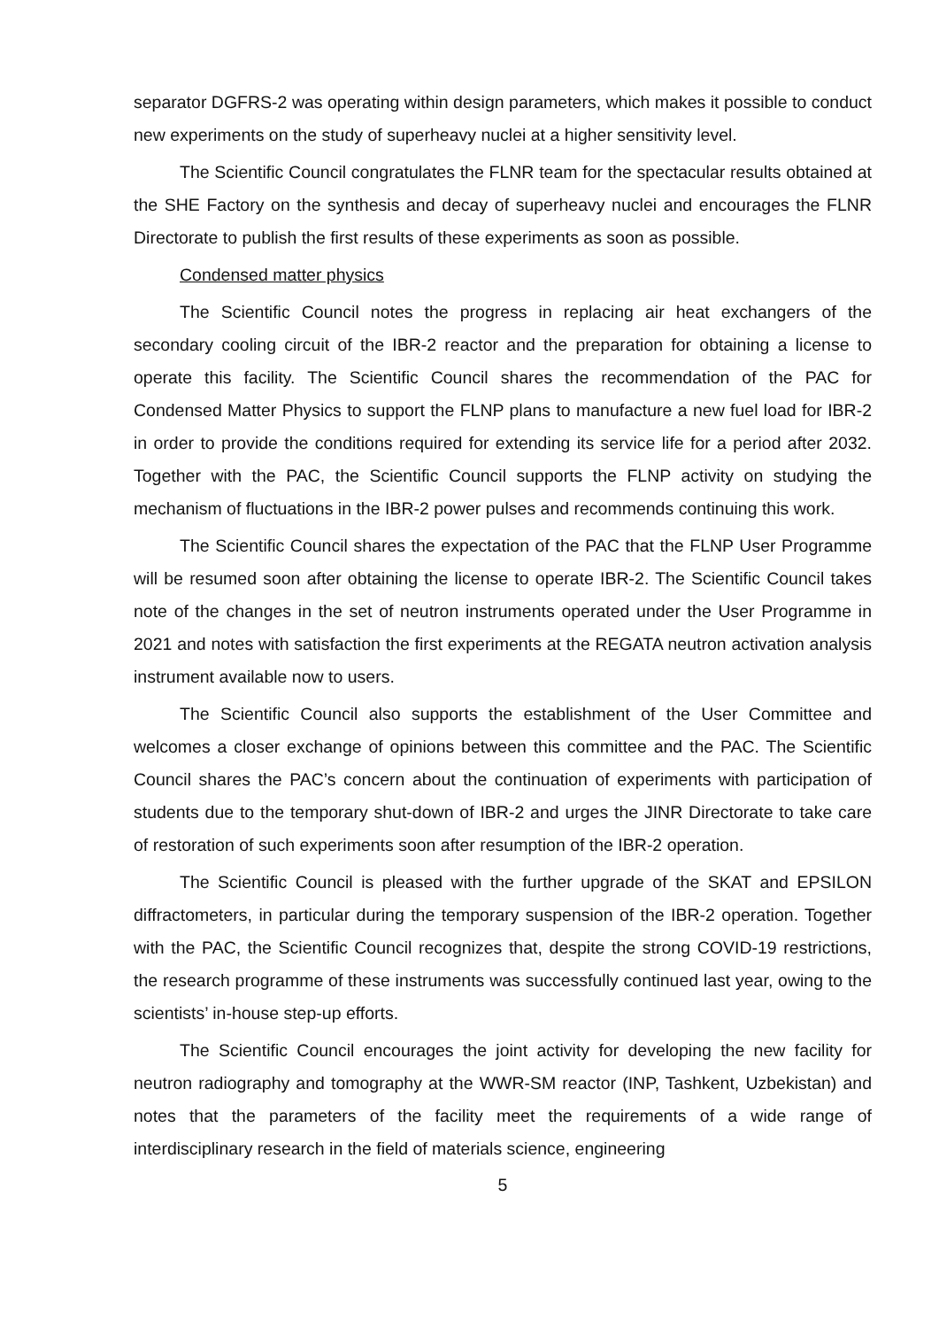separator DGFRS-2 was operating within design parameters, which makes it possible to conduct new experiments on the study of superheavy nuclei at a higher sensitivity level.
The Scientific Council congratulates the FLNR team for the spectacular results obtained at the SHE Factory on the synthesis and decay of superheavy nuclei and encourages the FLNR Directorate to publish the first results of these experiments as soon as possible.
Condensed matter physics
The Scientific Council notes the progress in replacing air heat exchangers of the secondary cooling circuit of the IBR-2 reactor and the preparation for obtaining a license to operate this facility. The Scientific Council shares the recommendation of the PAC for Condensed Matter Physics to support the FLNP plans to manufacture a new fuel load for IBR-2 in order to provide the conditions required for extending its service life for a period after 2032. Together with the PAC, the Scientific Council supports the FLNP activity on studying the mechanism of fluctuations in the IBR-2 power pulses and recommends continuing this work.
The Scientific Council shares the expectation of the PAC that the FLNP User Programme will be resumed soon after obtaining the license to operate IBR-2. The Scientific Council takes note of the changes in the set of neutron instruments operated under the User Programme in 2021 and notes with satisfaction the first experiments at the REGATA neutron activation analysis instrument available now to users.
The Scientific Council also supports the establishment of the User Committee and welcomes a closer exchange of opinions between this committee and the PAC. The Scientific Council shares the PAC’s concern about the continuation of experiments with participation of students due to the temporary shut-down of IBR-2 and urges the JINR Directorate to take care of restoration of such experiments soon after resumption of the IBR-2 operation.
The Scientific Council is pleased with the further upgrade of the SKAT and EPSILON diffractometers, in particular during the temporary suspension of the IBR-2 operation. Together with the PAC, the Scientific Council recognizes that, despite the strong COVID-19 restrictions, the research programme of these instruments was successfully continued last year, owing to the scientists’ in-house step-up efforts.
The Scientific Council encourages the joint activity for developing the new facility for neutron radiography and tomography at the WWR-SM reactor (INP, Tashkent, Uzbekistan) and notes that the parameters of the facility meet the requirements of a wide range of interdisciplinary research in the field of materials science, engineering
5